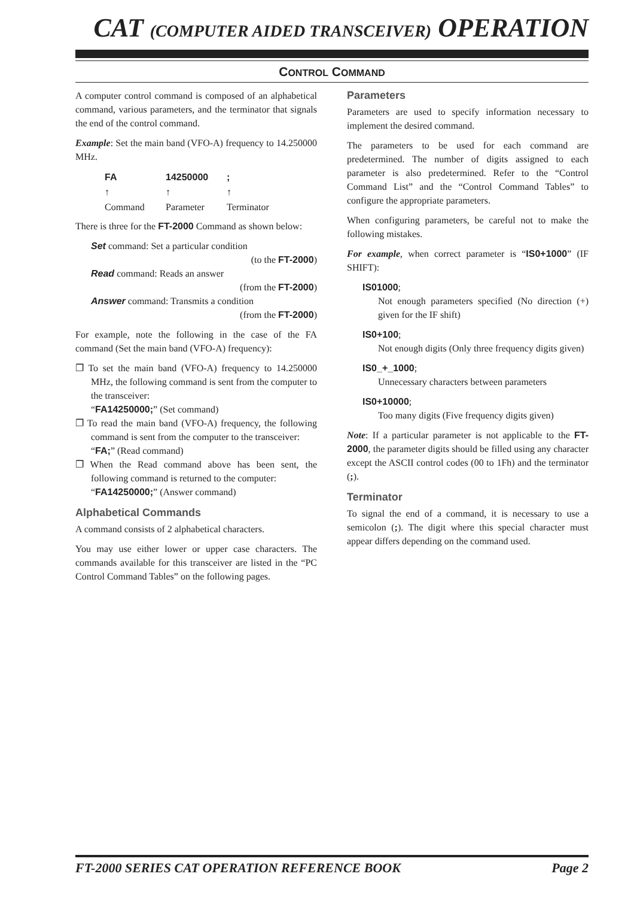CAT (COMPUTER AIDED TRANSCEIVER) OPERATION
CONTROL COMMAND
A computer control command is composed of an alphabetical command, various parameters, and the terminator that signals the end of the control command.
Example: Set the main band (VFO-A) frequency to 14.250000 MHz.
| FA | 14250000 | ; |
| ↑ | ↑ | ↑ |
| Command | Parameter | Terminator |
There is three for the FT-2000 Command as shown below:
Set command: Set a particular condition
(to the FT-2000)
Read command: Reads an answer
(from the FT-2000)
Answer command: Transmits a condition
(from the FT-2000)
For example, note the following in the case of the FA command (Set the main band (VFO-A) frequency):
❐ To set the main band (VFO-A) frequency to 14.250000 MHz, the following command is sent from the computer to the transceiver:
“FA14250000;” (Set command)
❐ To read the main band (VFO-A) frequency, the following command is sent from the computer to the transceiver:
“FA;” (Read command)
❐ When the Read command above has been sent, the following command is returned to the computer:
“FA14250000;” (Answer command)
Alphabetical Commands
A command consists of 2 alphabetical characters.
You may use either lower or upper case characters. The commands available for this transceiver are listed in the “PC Control Command Tables” on the following pages.
Parameters
Parameters are used to specify information necessary to implement the desired command.
The parameters to be used for each command are predetermined. The number of digits assigned to each parameter is also predetermined. Refer to the “Control Command List” and the “Control Command Tables” to configure the appropriate parameters.
When configuring parameters, be careful not to make the following mistakes.
For example, when correct parameter is “IS0+1000” (IF SHIFT):
IS01000;
Not enough parameters specified (No direction (+) given for the IF shift)
IS0+100;
Not enough digits (Only three frequency digits given)
IS0_+_1000;
Unnecessary characters between parameters
IS0+10000;
Too many digits (Five frequency digits given)
Note: If a particular parameter is not applicable to the FT-2000, the parameter digits should be filled using any character except the ASCII control codes (00 to 1Fh) and the terminator (;).
Terminator
To signal the end of a command, it is necessary to use a semicolon (;). The digit where this special character must appear differs depending on the command used.
FT-2000 SERIES CAT OPERATION REFERENCE BOOK Page 2